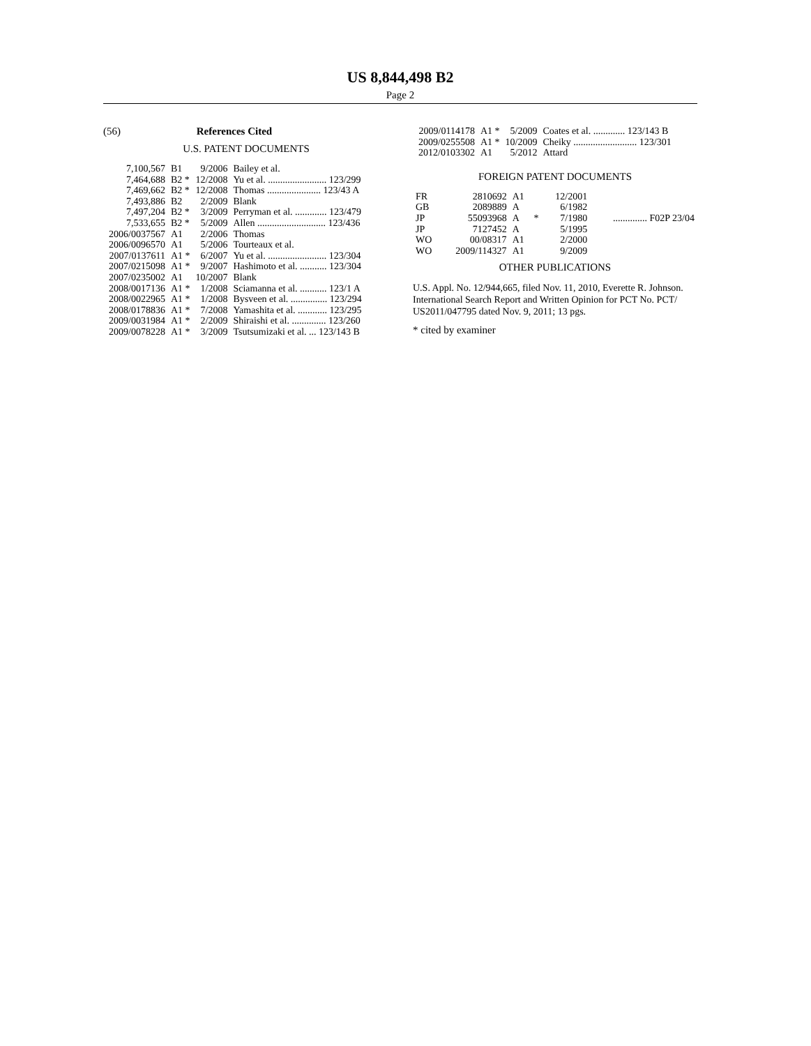US 8,844,498 B2
Page 2
(56) References Cited
U.S. PATENT DOCUMENTS
| 7,100,567 | B1 | 9/2006 | Bailey et al. |
| 7,464,688 | B2 * | 12/2008 | Yu et al. ........................ 123/299 |
| 7,469,662 | B2 * | 12/2008 | Thomas ...................... 123/43 A |
| 7,493,886 | B2 | 2/2009 | Blank |
| 7,497,204 | B2 * | 3/2009 | Perryman et al. ............. 123/479 |
| 7,533,655 | B2 * | 5/2009 | Allen ............................ 123/436 |
| 2006/0037567 | A1 | 2/2006 | Thomas |
| 2006/0096570 | A1 | 5/2006 | Tourteaux et al. |
| 2007/0137611 | A1 * | 6/2007 | Yu et al. ........................ 123/304 |
| 2007/0215098 | A1 * | 9/2007 | Hashimoto et al. ........... 123/304 |
| 2007/0235002 | A1 | 10/2007 | Blank |
| 2008/0017136 | A1 * | 1/2008 | Sciamanna et al. ........... 123/1 A |
| 2008/0022965 | A1 * | 1/2008 | Bysveen et al. ............... 123/294 |
| 2008/0178836 | A1 * | 7/2008 | Yamashita et al. ............ 123/295 |
| 2009/0031984 | A1 * | 2/2009 | Shiraishi et al. .............. 123/260 |
| 2009/0078228 | A1 * | 3/2009 | Tsutsumizaki et al. ... 123/143 B |
| 2009/0114178 | A1 * | 5/2009 | Coates et al. ............. 123/143 B |
| 2009/0255508 | A1 * | 10/2009 | Cheiky .......................... 123/301 |
| 2012/0103302 | A1 | 5/2012 | Attard |
FOREIGN PATENT DOCUMENTS
| FR | 2810692 | A1 | | 12/2001 | |
| GB | 2089889 | A | | 6/1982 | |
| JP | 55093968 | A | * | 7/1980 | .............. F02P 23/04 |
| JP | 7127452 | A | | 5/1995 | |
| WO | 00/08317 | A1 | | 2/2000 | |
| WO | 2009/114327 | A1 | | 9/2009 | |
OTHER PUBLICATIONS
U.S. Appl. No. 12/944,665, filed Nov. 11, 2010, Everette R. Johnson.
International Search Report and Written Opinion for PCT No. PCT/ US2011/047795 dated Nov. 9, 2011; 13 pgs.
* cited by examiner